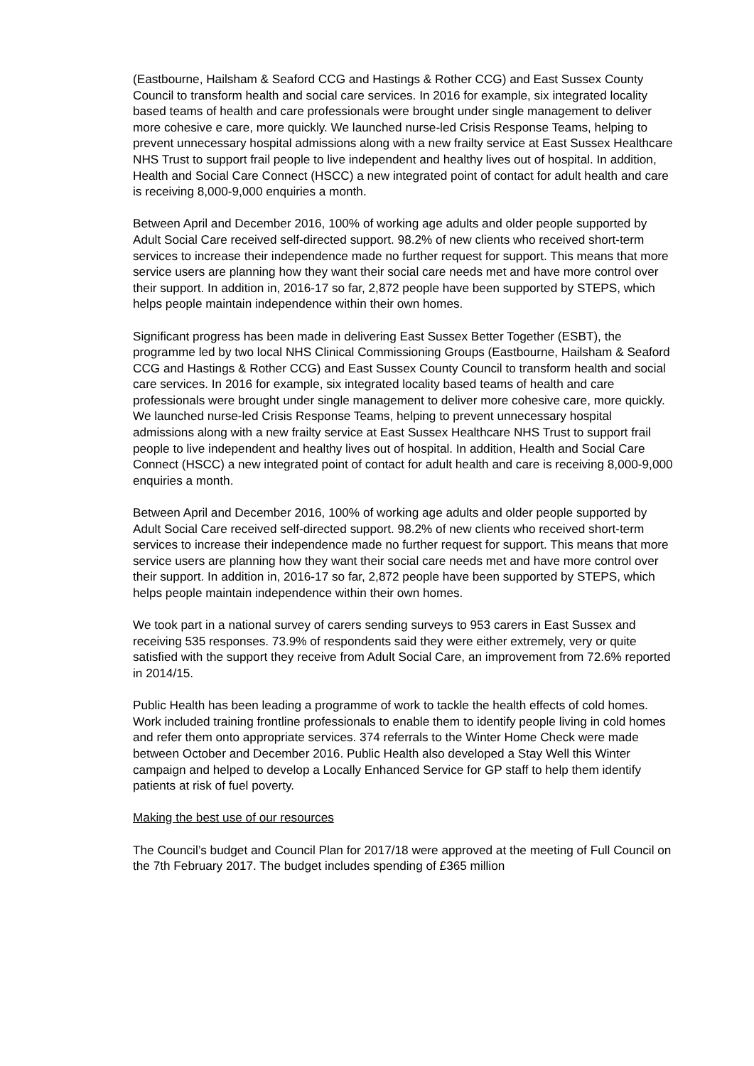(Eastbourne, Hailsham & Seaford CCG and Hastings & Rother CCG) and East Sussex County Council to transform health and social care services. In 2016 for example, six integrated locality based teams of health and care professionals were brought under single management to deliver more cohesive e care, more quickly. We launched nurse-led Crisis Response Teams, helping to prevent unnecessary hospital admissions along with a new frailty service at East Sussex Healthcare NHS Trust to support frail people to live independent and healthy lives out of hospital. In addition, Health and Social Care Connect (HSCC) a new integrated point of contact for adult health and care is receiving 8,000-9,000 enquiries a month.
Between April and December 2016, 100% of working age adults and older people supported by Adult Social Care received self-directed support. 98.2% of new clients who received short-term services to increase their independence made no further request for support. This means that more service users are planning how they want their social care needs met and have more control over their support. In addition in, 2016-17 so far, 2,872 people have been supported by STEPS, which helps people maintain independence within their own homes.
Significant progress has been made in delivering East Sussex Better Together (ESBT), the programme led by two local NHS Clinical Commissioning Groups (Eastbourne, Hailsham & Seaford CCG and Hastings & Rother CCG) and East Sussex County Council to transform health and social care services. In 2016 for example, six integrated locality based teams of health and care professionals were brought under single management to deliver more cohesive care, more quickly. We launched nurse-led Crisis Response Teams, helping to prevent unnecessary hospital admissions along with a new frailty service at East Sussex Healthcare NHS Trust to support frail people to live independent and healthy lives out of hospital. In addition, Health and Social Care Connect (HSCC) a new integrated point of contact for adult health and care is receiving 8,000-9,000 enquiries a month.
Between April and December 2016, 100% of working age adults and older people supported by Adult Social Care received self-directed support. 98.2% of new clients who received short-term services to increase their independence made no further request for support. This means that more service users are planning how they want their social care needs met and have more control over their support. In addition in, 2016-17 so far, 2,872 people have been supported by STEPS, which helps people maintain independence within their own homes.
We took part in a national survey of carers sending surveys to 953 carers in East Sussex and receiving 535 responses. 73.9% of respondents said they were either extremely, very or quite satisfied with the support they receive from Adult Social Care, an improvement from 72.6% reported in 2014/15.
Public Health has been leading a programme of work to tackle the health effects of cold homes. Work included training frontline professionals to enable them to identify people living in cold homes and refer them onto appropriate services. 374 referrals to the Winter Home Check were made between October and December 2016. Public Health also developed a Stay Well this Winter campaign and helped to develop a Locally Enhanced Service for GP staff to help them identify patients at risk of fuel poverty.
Making the best use of our resources
The Council’s budget and Council Plan for 2017/18 were approved at the meeting of Full Council on the 7th February 2017. The budget includes spending of £365 million